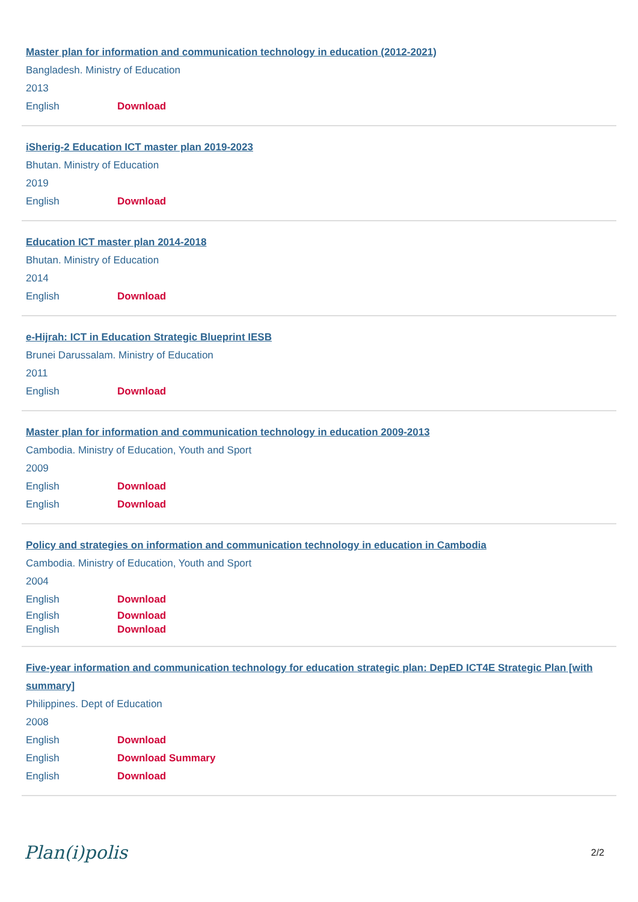Master plan for information and communication technology in education (2012-2021)
Bangladesh. Ministry of Education
2013
English Download
iSherig-2 Education ICT master plan 2019-2023
Bhutan. Ministry of Education
2019
English Download
Education ICT master plan 2014-2018
Bhutan. Ministry of Education
2014
English Download
e-Hijrah: ICT in Education Strategic Blueprint IESB
Brunei Darussalam. Ministry of Education
2011
English Download
Master plan for information and communication technology in education 2009-2013
Cambodia. Ministry of Education, Youth and Sport
2009
English Download
English Download
Policy and strategies on information and communication technology in education in Cambodia
Cambodia. Ministry of Education, Youth and Sport
2004
English Download
English Download
English Download
Five-year information and communication technology for education strategic plan: DepED ICT4E Strategic Plan [with summary]
Philippines. Dept of Education
2008
English Download
English Download Summary
English Download
Plan(i)polis 2/2